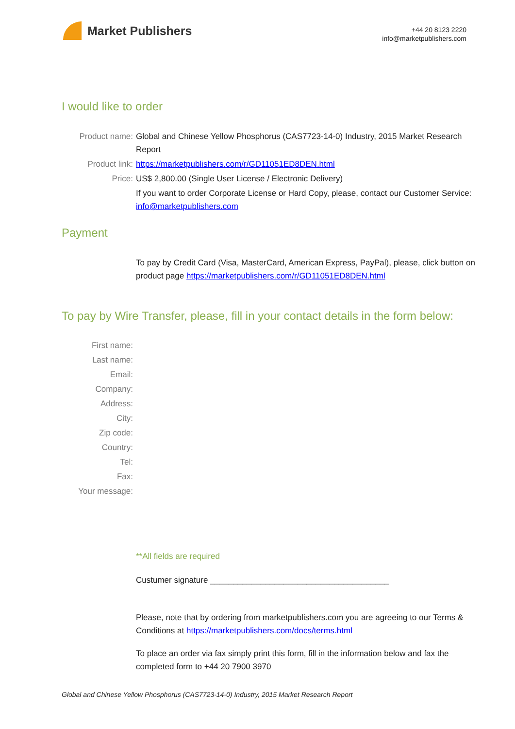Market Publishers
+44 20 8123 2220
info@marketpublishers.com
I would like to order
Product name: Global and Chinese Yellow Phosphorus (CAS7723-14-0) Industry, 2015 Market Research Report
Product link: https://marketpublishers.com/r/GD11051ED8DEN.html
Price: US$ 2,800.00 (Single User License / Electronic Delivery)
If you want to order Corporate License or Hard Copy, please, contact our Customer Service:
info@marketpublishers.com
Payment
To pay by Credit Card (Visa, MasterCard, American Express, PayPal), please, click button on product page https://marketpublishers.com/r/GD11051ED8DEN.html
To pay by Wire Transfer, please, fill in your contact details in the form below:
First name:
Last name:
Email:
Company:
Address:
City:
Zip code:
Country:
Tel:
Fax:
Your message:
**All fields are required
Custumer signature _______________________________________
Please, note that by ordering from marketpublishers.com you are agreeing to our Terms & Conditions at https://marketpublishers.com/docs/terms.html
To place an order via fax simply print this form, fill in the information below and fax the completed form to +44 20 7900 3970
Global and Chinese Yellow Phosphorus (CAS7723-14-0) Industry, 2015 Market Research Report